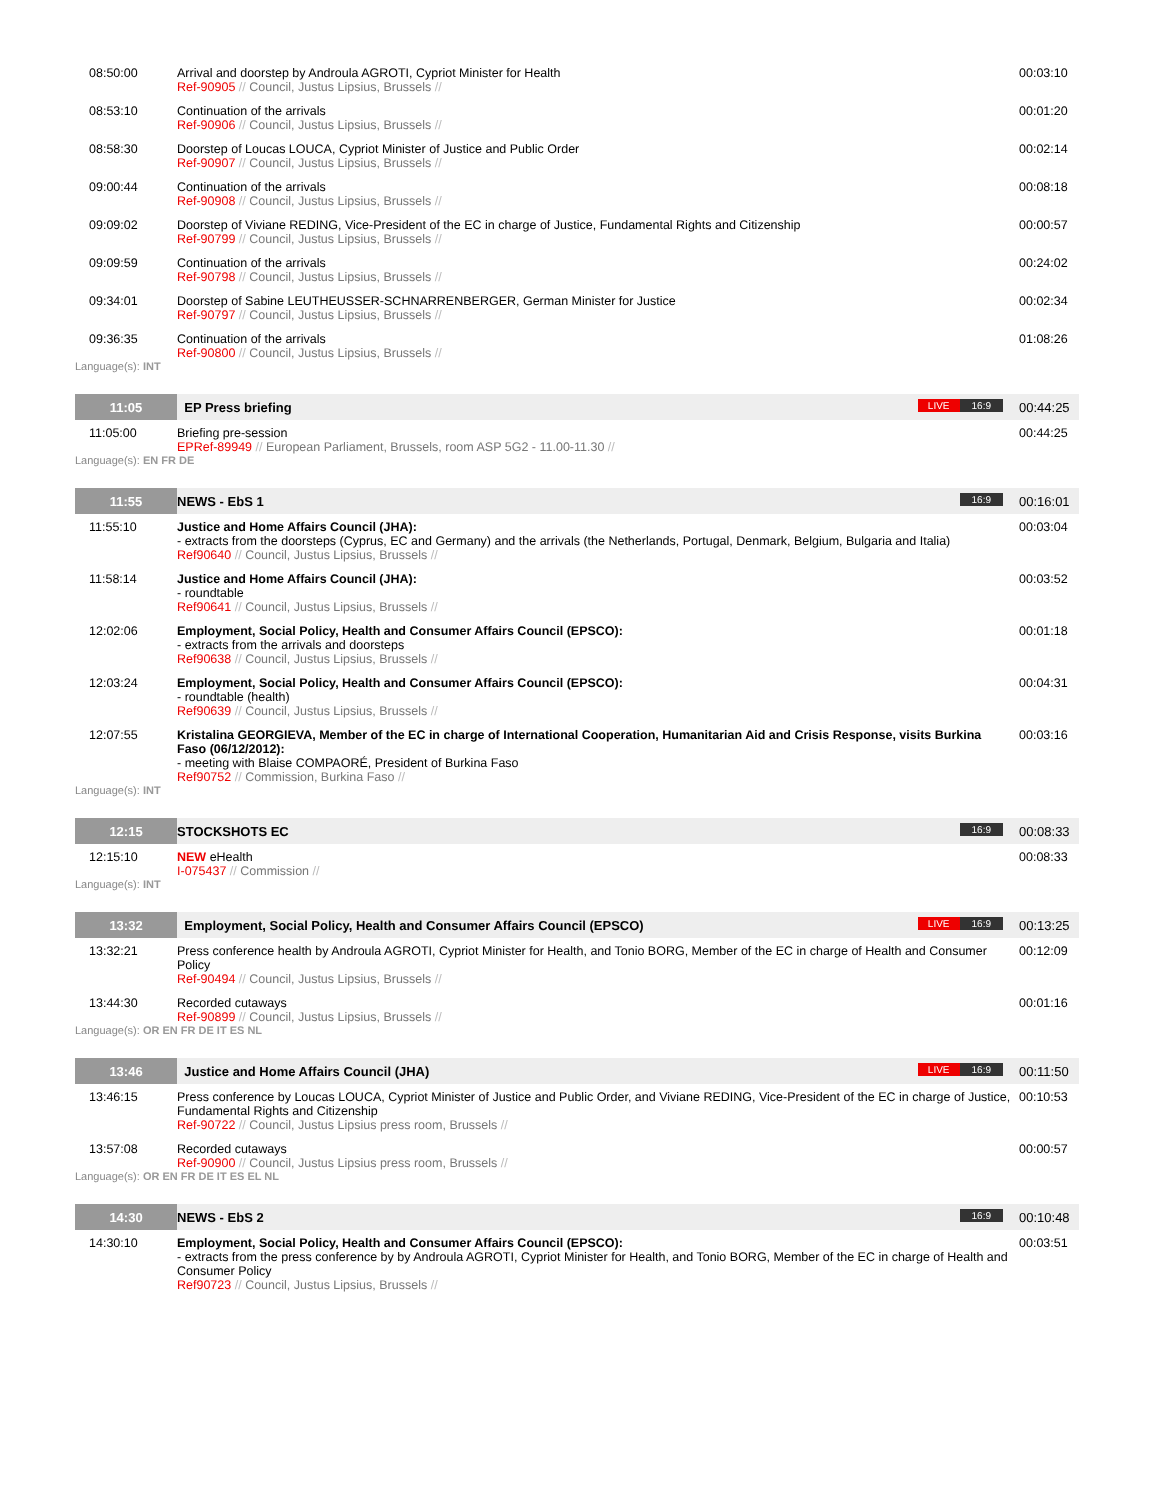| 08:50:00 | Arrival and doorstep by Androula AGROTI, Cypriot Minister for Health Ref-90905 // Council, Justus Lipsius, Brussels // | 00:03:10 |
| 08:53:10 | Continuation of the arrivals Ref-90906 // Council, Justus Lipsius, Brussels // | 00:01:20 |
| 08:58:30 | Doorstep of Loucas LOUCA, Cypriot Minister of Justice and Public Order Ref-90907 // Council, Justus Lipsius, Brussels // | 00:02:14 |
| 09:00:44 | Continuation of the arrivals Ref-90908 // Council, Justus Lipsius, Brussels // | 00:08:18 |
| 09:09:02 | Doorstep of Viviane REDING, Vice-President of the EC in charge of Justice, Fundamental Rights and Citizenship Ref-90799 // Council, Justus Lipsius, Brussels // | 00:00:57 |
| 09:09:59 | Continuation of the arrivals Ref-90798 // Council, Justus Lipsius, Brussels // | 00:24:02 |
| 09:34:01 | Doorstep of Sabine LEUTHEUSSER-SCHNARRENBERGER, German Minister for Justice Ref-90797 // Council, Justus Lipsius, Brussels // | 00:02:34 |
| 09:36:35 | Continuation of the arrivals Ref-90800 // Council, Justus Lipsius, Brussels // | 01:08:26 |
| Language(s): INT | | |
| 11:05 | EP Press briefing LIVE 16:9 | 00:44:25 |
| 11:05:00 | Briefing pre-session EPRef-89949 // European Parliament, Brussels, room ASP 5G2 - 11.00-11.30 // | 00:44:25 |
| Language(s): EN FR DE | | |
| 11:55 | NEWS - EbS 1 16:9 | 00:16:01 |
| 11:55:10 | Justice and Home Affairs Council (JHA): - extracts from the doorsteps (Cyprus, EC and Germany) and the arrivals (the Netherlands, Portugal, Denmark, Belgium, Bulgaria and Italia) Ref90640 // Council, Justus Lipsius, Brussels // | 00:03:04 |
| 11:58:14 | Justice and Home Affairs Council (JHA): - roundtable Ref90641 // Council, Justus Lipsius, Brussels // | 00:03:52 |
| 12:02:06 | Employment, Social Policy, Health and Consumer Affairs Council (EPSCO): - extracts from the arrivals and doorsteps Ref90638 // Council, Justus Lipsius, Brussels // | 00:01:18 |
| 12:03:24 | Employment, Social Policy, Health and Consumer Affairs Council (EPSCO): - roundtable (health) Ref90639 // Council, Justus Lipsius, Brussels // | 00:04:31 |
| 12:07:55 | Kristalina GEORGIEVA, Member of the EC in charge of International Cooperation, Humanitarian Aid and Crisis Response, visits Burkina Faso (06/12/2012): - meeting with Blaise COMPAORÉ, President of Burkina Faso Ref90752 // Commission, Burkina Faso // | 00:03:16 |
| Language(s): INT | | |
| 12:15 | STOCKSHOTS EC 16:9 | 00:08:33 |
| 12:15:10 | NEW eHealth I-075437 // Commission // | 00:08:33 |
| Language(s): INT | | |
| 13:32 | Employment, Social Policy, Health and Consumer Affairs Council (EPSCO) LIVE 16:9 | 00:13:25 |
| 13:32:21 | Press conference health by Androula AGROTI, Cypriot Minister for Health, and Tonio BORG, Member of the EC in charge of Health and Consumer Policy Ref-90494 // Council, Justus Lipsius, Brussels // | 00:12:09 |
| 13:44:30 | Recorded cutaways Ref-90899 // Council, Justus Lipsius, Brussels // | 00:01:16 |
| Language(s): OR EN FR DE IT ES NL | | |
| 13:46 | Justice and Home Affairs Council (JHA) LIVE 16:9 | 00:11:50 |
| 13:46:15 | Press conference by Loucas LOUCA, Cypriot Minister of Justice and Public Order, and Viviane REDING, Vice-President of the EC in charge of Justice, Fundamental Rights and Citizenship Ref-90722 // Council, Justus Lipsius press room, Brussels // | 00:10:53 |
| 13:57:08 | Recorded cutaways Ref-90900 // Council, Justus Lipsius press room, Brussels // | 00:00:57 |
| Language(s): OR EN FR DE IT ES EL NL | | |
| 14:30 | NEWS - EbS 2 16:9 | 00:10:48 |
| 14:30:10 | Employment, Social Policy, Health and Consumer Affairs Council (EPSCO): - extracts from the press conference by by Androula AGROTI, Cypriot Minister for Health, and Tonio BORG, Member of the EC in charge of Health and Consumer Policy Ref90723 // Council, Justus Lipsius, Brussels // | 00:03:51 |